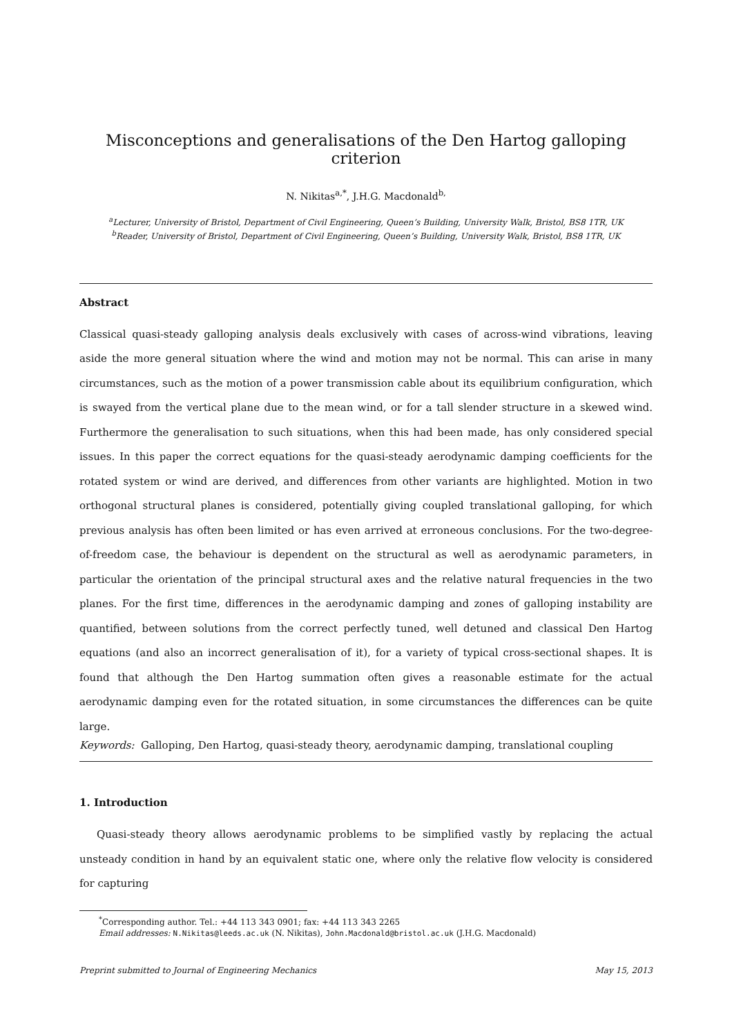Misconceptions and generalisations of the Den Hartog galloping criterion
N. Nikitas<sup>a,*</sup>, J.H.G. Macdonald<sup>b,</sup>
<sup>a</sup> Lecturer, University of Bristol, Department of Civil Engineering, Queen’s Building, University Walk, Bristol, BS8 1TR, UK
<sup>b</sup> Reader, University of Bristol, Department of Civil Engineering, Queen’s Building, University Walk, Bristol, BS8 1TR, UK
Abstract
Classical quasi-steady galloping analysis deals exclusively with cases of across-wind vibrations, leaving aside the more general situation where the wind and motion may not be normal. This can arise in many circumstances, such as the motion of a power transmission cable about its equilibrium configuration, which is swayed from the vertical plane due to the mean wind, or for a tall slender structure in a skewed wind. Furthermore the generalisation to such situations, when this had been made, has only considered special issues. In this paper the correct equations for the quasi-steady aerodynamic damping coefficients for the rotated system or wind are derived, and differences from other variants are highlighted. Motion in two orthogonal structural planes is considered, potentially giving coupled translational galloping, for which previous analysis has often been limited or has even arrived at erroneous conclusions. For the two-degree-of-freedom case, the behaviour is dependent on the structural as well as aerodynamic parameters, in particular the orientation of the principal structural axes and the relative natural frequencies in the two planes. For the first time, differences in the aerodynamic damping and zones of galloping instability are quantified, between solutions from the correct perfectly tuned, well detuned and classical Den Hartog equations (and also an incorrect generalisation of it), for a variety of typical cross-sectional shapes. It is found that although the Den Hartog summation often gives a reasonable estimate for the actual aerodynamic damping even for the rotated situation, in some circumstances the differences can be quite large.
Keywords: Galloping, Den Hartog, quasi-steady theory, aerodynamic damping, translational coupling
1. Introduction
Quasi-steady theory allows aerodynamic problems to be simplified vastly by replacing the actual unsteady condition in hand by an equivalent static one, where only the relative flow velocity is considered for capturing
<sup>*</sup> Corresponding author. Tel.: +44 113 343 0901; fax: +44 113 343 2265
Email addresses: N.Nikitas@leeds.ac.uk (N. Nikitas), John.Macdonald@bristol.ac.uk (J.H.G. Macdonald)
Preprint submitted to Journal of Engineering Mechanics May 15, 2013